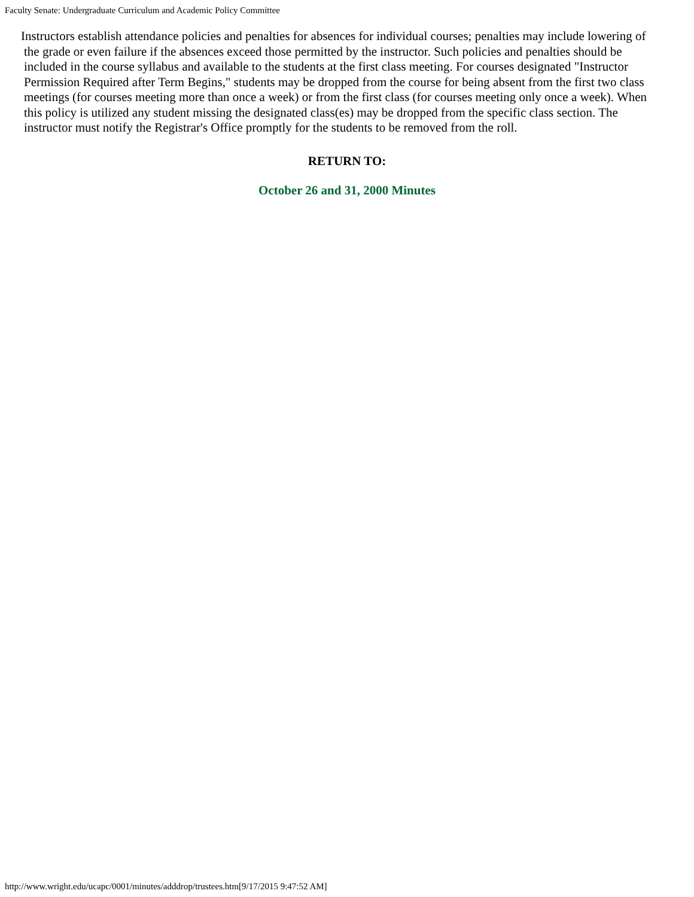Faculty Senate: Undergraduate Curriculum and Academic Policy Committee
Instructors establish attendance policies and penalties for absences for individual courses; penalties may include lowering of the grade or even failure if the absences exceed those permitted by the instructor. Such policies and penalties should be included in the course syllabus and available to the students at the first class meeting. For courses designated "Instructor Permission Required after Term Begins," students may be dropped from the course for being absent from the first two class meetings (for courses meeting more than once a week) or from the first class (for courses meeting only once a week). When this policy is utilized any student missing the designated class(es) may be dropped from the specific class section. The instructor must notify the Registrar's Office promptly for the students to be removed from the roll.
RETURN TO:
October 26 and 31, 2000 Minutes
http://www.wright.edu/ucapc/0001/minutes/adddrop/trustees.htm[9/17/2015 9:47:52 AM]